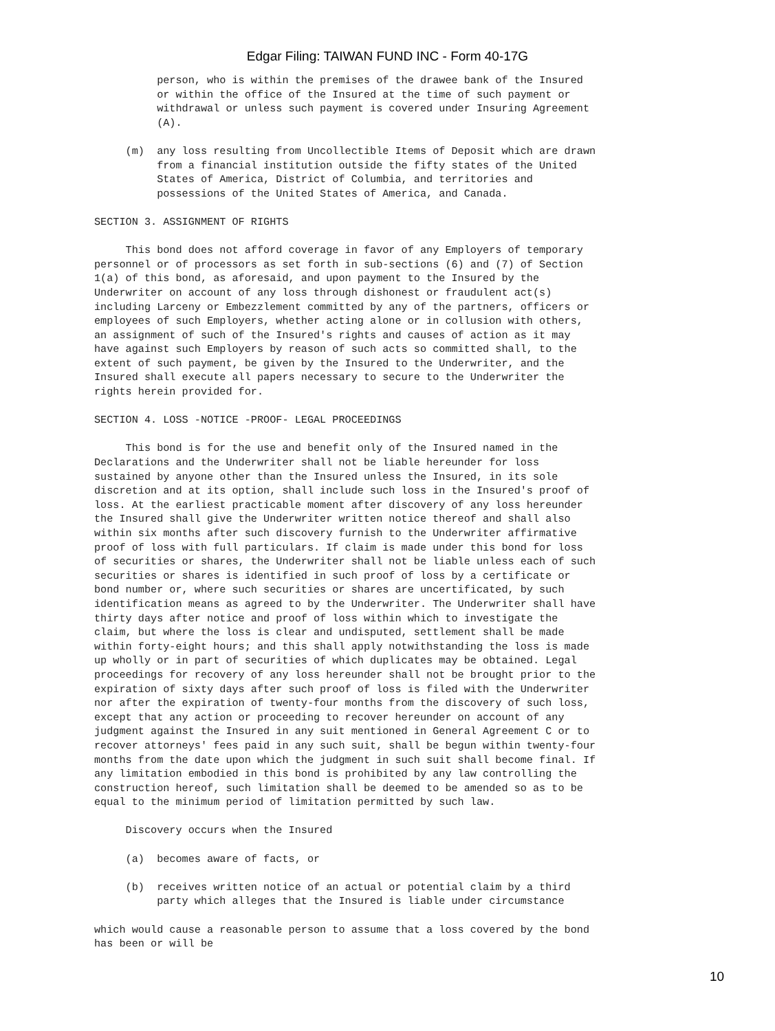Edgar Filing: TAIWAN FUND INC - Form 40-17G
          person, who is within the premises of the drawee bank of the Insured
          or within the office of the Insured at the time of such payment or
          withdrawal or unless such payment is covered under Insuring Agreement
          (A).

     (m)  any loss resulting from Uncollectible Items of Deposit which are drawn
          from a financial institution outside the fifty states of the United
          States of America, District of Columbia, and territories and
          possessions of the United States of America, and Canada.

SECTION 3. ASSIGNMENT OF RIGHTS

     This bond does not afford coverage in favor of any Employers of temporary
personnel or of processors as set forth in sub-sections (6) and (7) of Section
1(a) of this bond, as aforesaid, and upon payment to the Insured by the
Underwriter on account of any loss through dishonest or fraudulent act(s)
including Larceny or Embezzlement committed by any of the partners, officers or
employees of such Employers, whether acting alone or in collusion with others,
an assignment of such of the Insured's rights and causes of action as it may
have against such Employers by reason of such acts so committed shall, to the
extent of such payment, be given by the Insured to the Underwriter, and the
Insured shall execute all papers necessary to secure to the Underwriter the
rights herein provided for.

SECTION 4. LOSS -NOTICE -PROOF- LEGAL PROCEEDINGS

     This bond is for the use and benefit only of the Insured named in the
Declarations and the Underwriter shall not be liable hereunder for loss
sustained by anyone other than the Insured unless the Insured, in its sole
discretion and at its option, shall include such loss in the Insured's proof of
loss. At the earliest practicable moment after discovery of any loss hereunder
the Insured shall give the Underwriter written notice thereof and shall also
within six months after such discovery furnish to the Underwriter affirmative
proof of loss with full particulars. If claim is made under this bond for loss
of securities or shares, the Underwriter shall not be liable unless each of such
securities or shares is identified in such proof of loss by a certificate or
bond number or, where such securities or shares are uncertificated, by such
identification means as agreed to by the Underwriter. The Underwriter shall have
thirty days after notice and proof of loss within which to investigate the
claim, but where the loss is clear and undisputed, settlement shall be made
within forty-eight hours; and this shall apply notwithstanding the loss is made
up wholly or in part of securities of which duplicates may be obtained. Legal
proceedings for recovery of any loss hereunder shall not be brought prior to the
expiration of sixty days after such proof of loss is filed with the Underwriter
nor after the expiration of twenty-four months from the discovery of such loss,
except that any action or proceeding to recover hereunder on account of any
judgment against the Insured in any suit mentioned in General Agreement C or to
recover attorneys' fees paid in any such suit, shall be begun within twenty-four
months from the date upon which the judgment in such suit shall become final. If
any limitation embodied in this bond is prohibited by any law controlling the
construction hereof, such limitation shall be deemed to be amended so as to be
equal to the minimum period of limitation permitted by such law.

     Discovery occurs when the Insured

     (a)  becomes aware of facts, or

     (b)  receives written notice of an actual or potential claim by a third
          party which alleges that the Insured is liable under circumstance

which would cause a reasonable person to assume that a loss covered by the bond
has been or will be
10